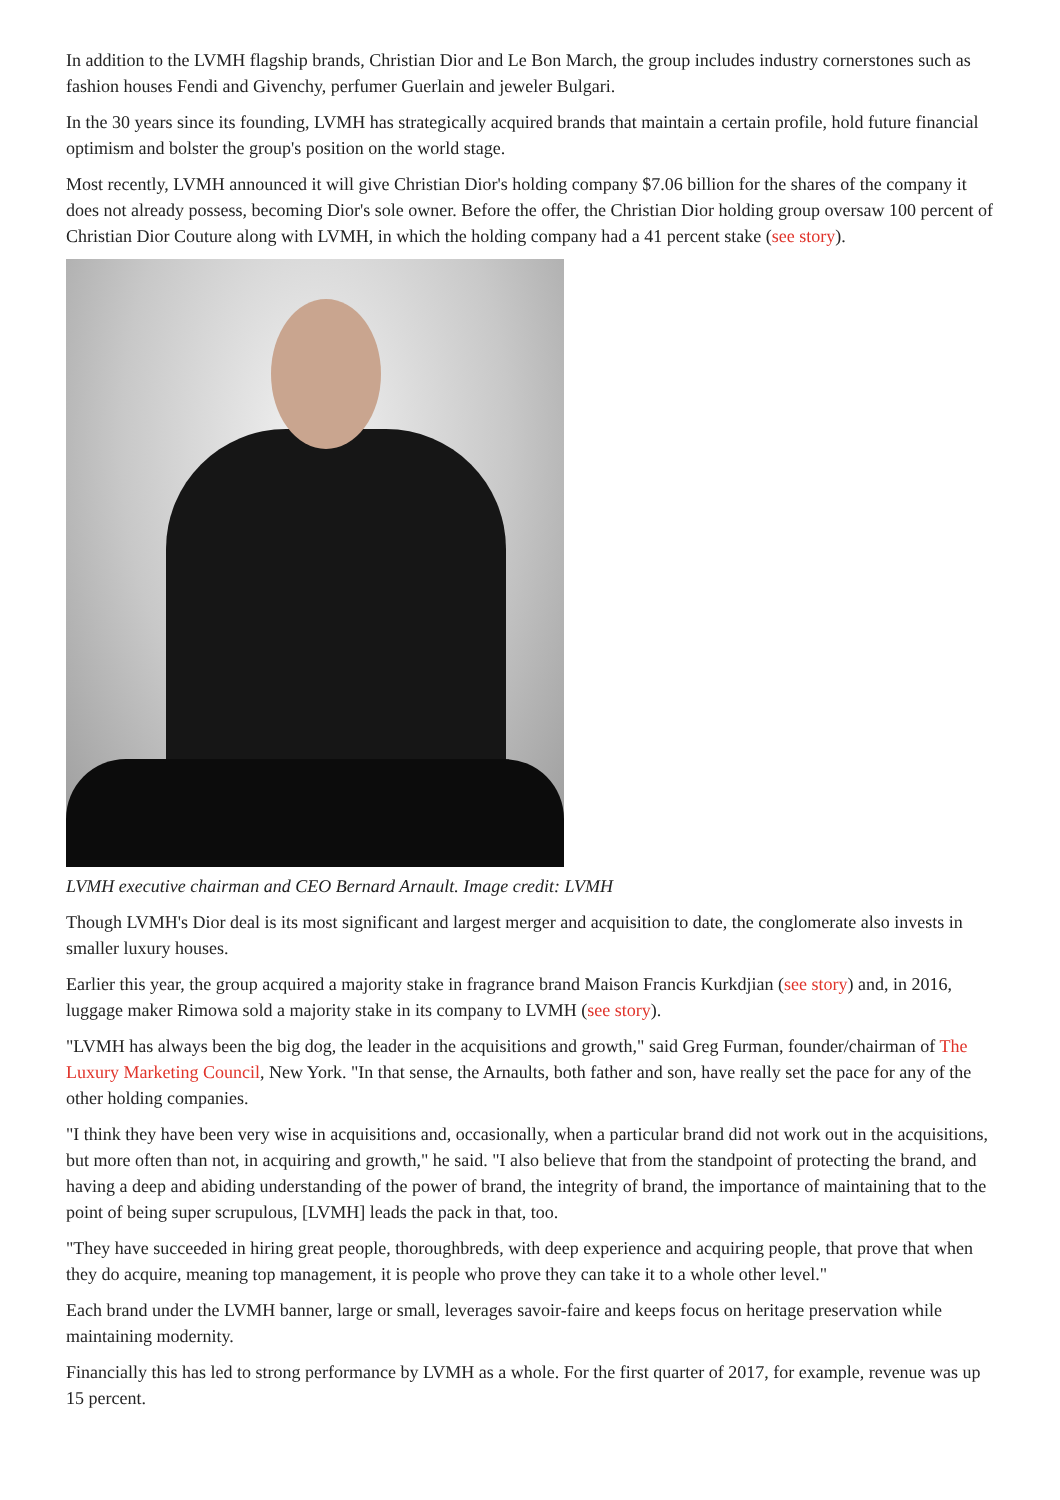In addition to the LVMH flagship brands, Christian Dior and Le Bon March, the group includes industry cornerstones such as fashion houses Fendi and Givenchy, perfumer Guerlain and jeweler Bulgari.
In the 30 years since its founding, LVMH has strategically acquired brands that maintain a certain profile, hold future financial optimism and bolster the group's position on the world stage.
Most recently, LVMH announced it will give Christian Dior's holding company $7.06 billion for the shares of the company it does not already possess, becoming Dior's sole owner. Before the offer, the Christian Dior holding group oversaw 100 percent of Christian Dior Couture along with LVMH, in which the holding company had a 41 percent stake (see story).
LVMH executive chairman and CEO Bernard Arnault. Image credit: LVMH
Though LVMH's Dior deal is its most significant and largest merger and acquisition to date, the conglomerate also invests in smaller luxury houses.
Earlier this year, the group acquired a majority stake in fragrance brand Maison Francis Kurkdjian (see story) and, in 2016, luggage maker Rimowa sold a majority stake in its company to LVMH (see story).
"LVMH has always been the big dog, the leader in the acquisitions and growth," said Greg Furman, founder/chairman of The Luxury Marketing Council, New York. "In that sense, the Arnaults, both father and son, have really set the pace for any of the other holding companies.
"I think they have been very wise in acquisitions and, occasionally, when a particular brand did not work out in the acquisitions, but more often than not, in acquiring and growth," he said. "I also believe that from the standpoint of protecting the brand, and having a deep and abiding understanding of the power of brand, the integrity of brand, the importance of maintaining that to the point of being super scrupulous, [LVMH] leads the pack in that, too.
"They have succeeded in hiring great people, thoroughbreds, with deep experience and acquiring people, that prove that when they do acquire, meaning top management, it is people who prove they can take it to a whole other level."
Each brand under the LVMH banner, large or small, leverages savoir-faire and keeps focus on heritage preservation while maintaining modernity.
Financially this has led to strong performance by LVMH as a whole. For the first quarter of 2017, for example, revenue was up 15 percent.